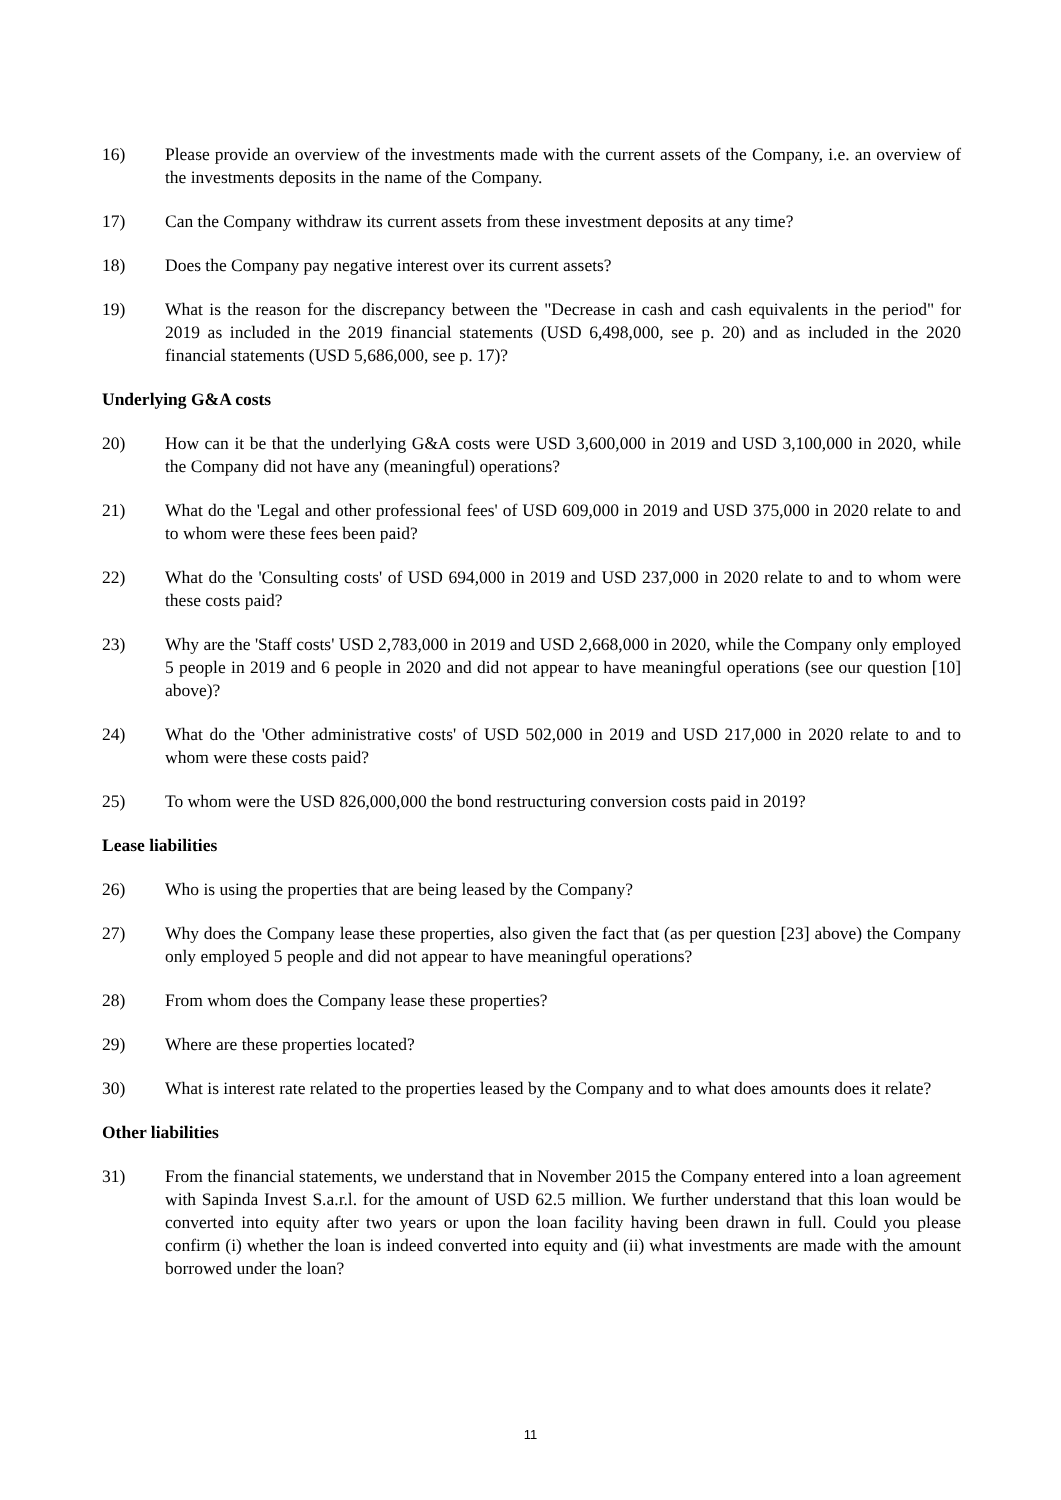16) Please provide an overview of the investments made with the current assets of the Company, i.e. an overview of the investments deposits in the name of the Company.
17) Can the Company withdraw its current assets from these investment deposits at any time?
18) Does the Company pay negative interest over its current assets?
19) What is the reason for the discrepancy between the "Decrease in cash and cash equivalents in the period" for 2019 as included in the 2019 financial statements (USD 6,498,000, see p. 20) and as included in the 2020 financial statements (USD 5,686,000, see p. 17)?
Underlying G&A costs
20) How can it be that the underlying G&A costs were USD 3,600,000 in 2019 and USD 3,100,000 in 2020, while the Company did not have any (meaningful) operations?
21) What do the 'Legal and other professional fees' of USD 609,000 in 2019 and USD 375,000 in 2020 relate to and to whom were these fees been paid?
22) What do the 'Consulting costs' of USD 694,000 in 2019 and USD 237,000 in 2020 relate to and to whom were these costs paid?
23) Why are the 'Staff costs' USD 2,783,000 in 2019 and USD 2,668,000 in 2020, while the Company only employed 5 people in 2019 and 6 people in 2020 and did not appear to have meaningful operations (see our question [10] above)?
24) What do the 'Other administrative costs' of USD 502,000 in 2019 and USD 217,000 in 2020 relate to and to whom were these costs paid?
25) To whom were the USD 826,000,000 the bond restructuring conversion costs paid in 2019?
Lease liabilities
26) Who is using the properties that are being leased by the Company?
27) Why does the Company lease these properties, also given the fact that (as per question [23] above) the Company only employed 5 people and did not appear to have meaningful operations?
28) From whom does the Company lease these properties?
29) Where are these properties located?
30) What is interest rate related to the properties leased by the Company and to what does amounts does it relate?
Other liabilities
31) From the financial statements, we understand that in November 2015 the Company entered into a loan agreement with Sapinda Invest S.a.r.l. for the amount of USD 62.5 million. We further understand that this loan would be converted into equity after two years or upon the loan facility having been drawn in full. Could you please confirm (i) whether the loan is indeed converted into equity and (ii) what investments are made with the amount borrowed under the loan?
11